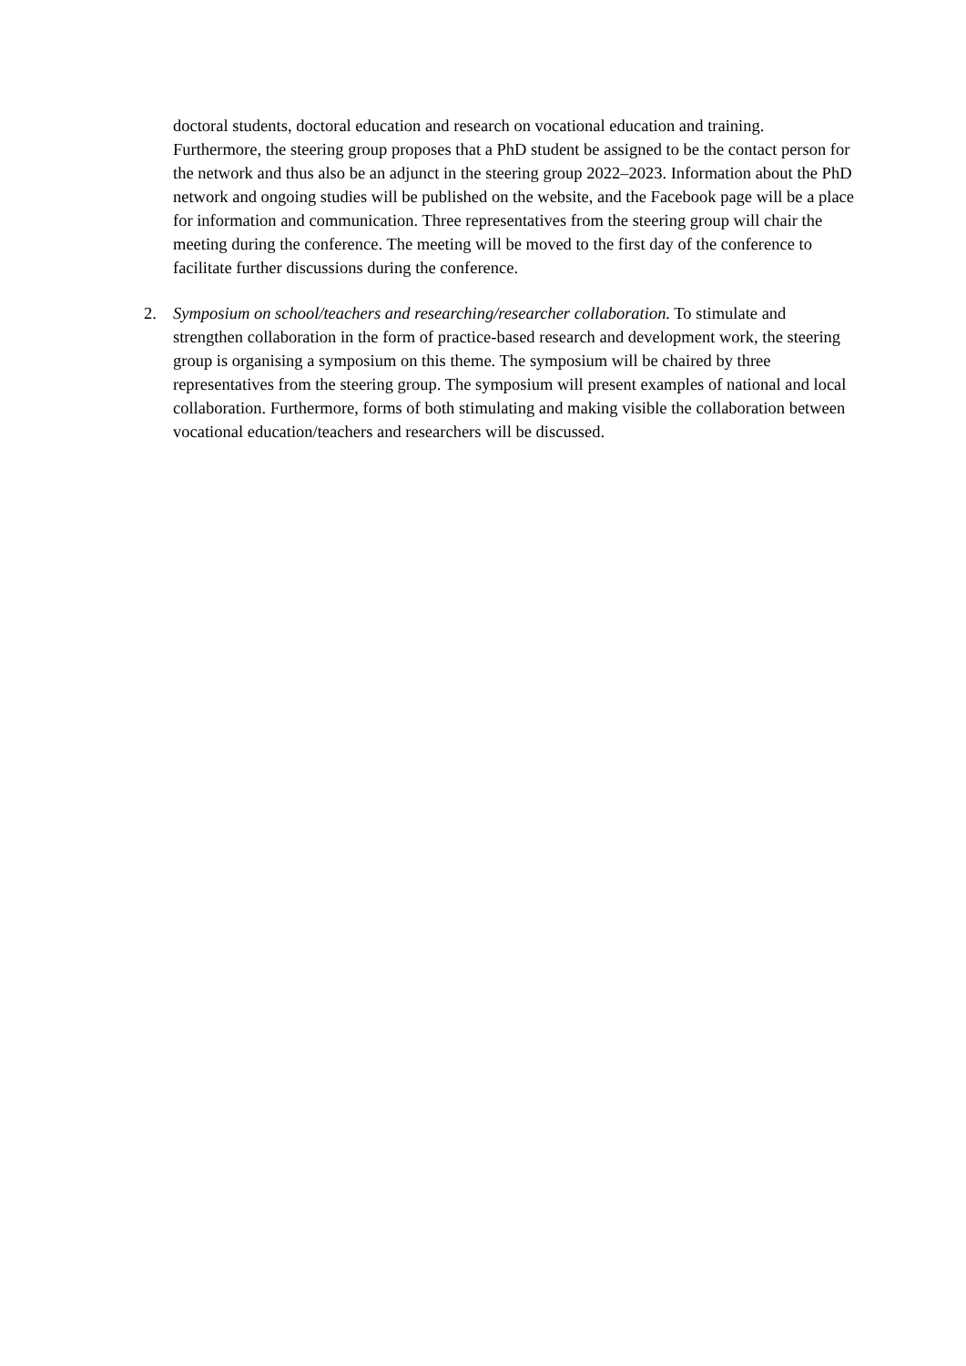doctoral students, doctoral education and research on vocational education and training. Furthermore, the steering group proposes that a PhD student be assigned to be the contact person for the network and thus also be an adjunct in the steering group 2022–2023. Information about the PhD network and ongoing studies will be published on the website, and the Facebook page will be a place for information and communication. Three representatives from the steering group will chair the meeting during the conference. The meeting will be moved to the first day of the conference to facilitate further discussions during the conference.
2. Symposium on school/teachers and researching/researcher collaboration. To stimulate and strengthen collaboration in the form of practice-based research and development work, the steering group is organising a symposium on this theme. The symposium will be chaired by three representatives from the steering group. The symposium will present examples of national and local collaboration. Furthermore, forms of both stimulating and making visible the collaboration between vocational education/teachers and researchers will be discussed.